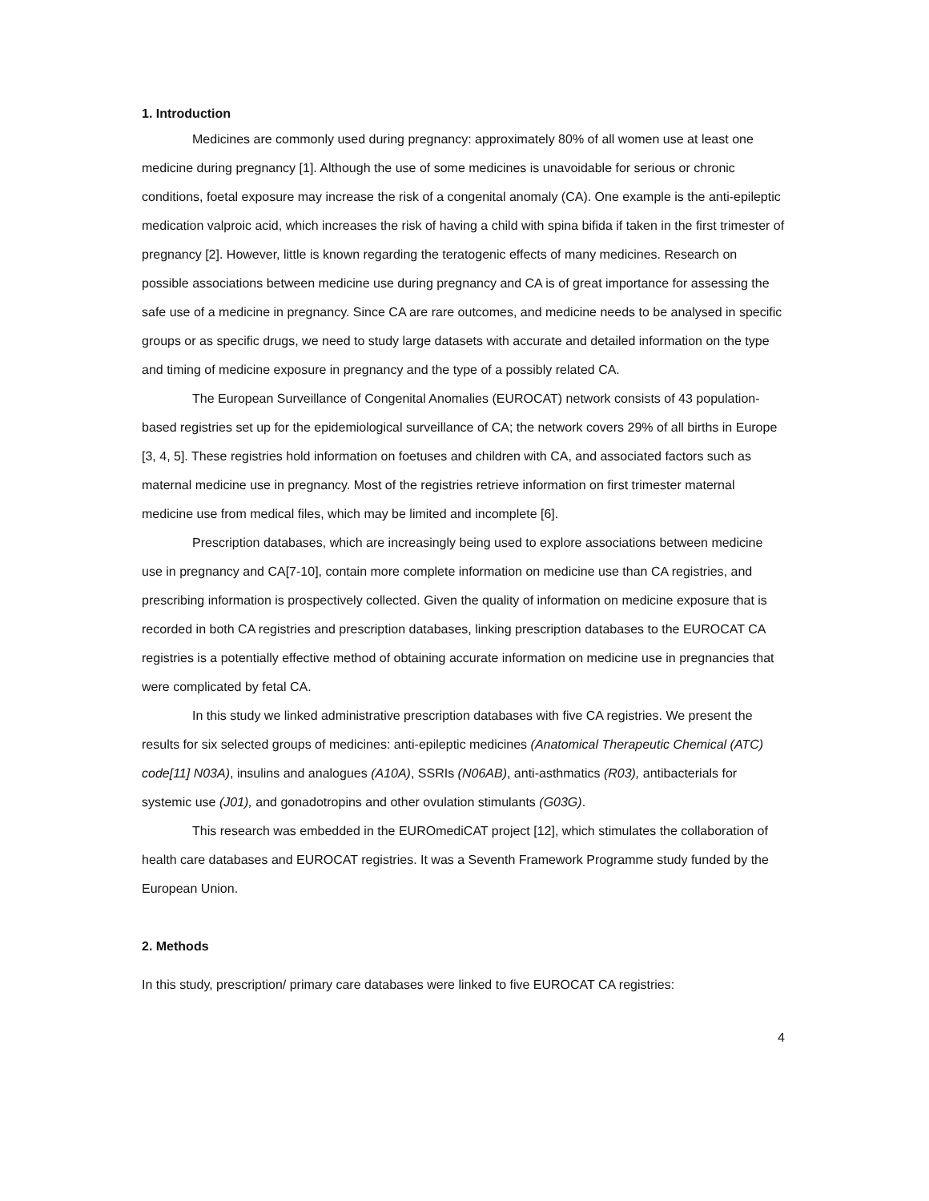1. Introduction
Medicines are commonly used during pregnancy: approximately 80% of all women use at least one medicine during pregnancy [1]. Although the use of some medicines is unavoidable for serious or chronic conditions, foetal exposure may increase the risk of a congenital anomaly (CA). One example is the anti-epileptic medication valproic acid, which increases the risk of having a child with spina bifida if taken in the first trimester of pregnancy [2]. However, little is known regarding the teratogenic effects of many medicines. Research on possible associations between medicine use during pregnancy and CA is of great importance for assessing the safe use of a medicine in pregnancy. Since CA are rare outcomes, and medicine needs to be analysed in specific groups or as specific drugs, we need to study large datasets with accurate and detailed information on the type and timing of medicine exposure in pregnancy and the type of a possibly related CA.
The European Surveillance of Congenital Anomalies (EUROCAT) network consists of 43 population-based registries set up for the epidemiological surveillance of CA; the network covers 29% of all births in Europe [3, 4, 5]. These registries hold information on foetuses and children with CA, and associated factors such as maternal medicine use in pregnancy. Most of the registries retrieve information on first trimester maternal medicine use from medical files, which may be limited and incomplete [6].
Prescription databases, which are increasingly being used to explore associations between medicine use in pregnancy and CA[7-10], contain more complete information on medicine use than CA registries, and prescribing information is prospectively collected. Given the quality of information on medicine exposure that is recorded in both CA registries and prescription databases, linking prescription databases to the EUROCAT CA registries is a potentially effective method of obtaining accurate information on medicine use in pregnancies that were complicated by fetal CA.
In this study we linked administrative prescription databases with five CA registries. We present the results for six selected groups of medicines: anti-epileptic medicines (Anatomical Therapeutic Chemical (ATC) code[11] N03A), insulins and analogues (A10A), SSRIs (N06AB), anti-asthmatics (R03), antibacterials for systemic use (J01), and gonadotropins and other ovulation stimulants (G03G).
This research was embedded in the EUROmediCAT project [12], which stimulates the collaboration of health care databases and EUROCAT registries. It was a Seventh Framework Programme study funded by the European Union.
2. Methods
In this study, prescription/ primary care databases were linked to five EUROCAT CA registries:
4